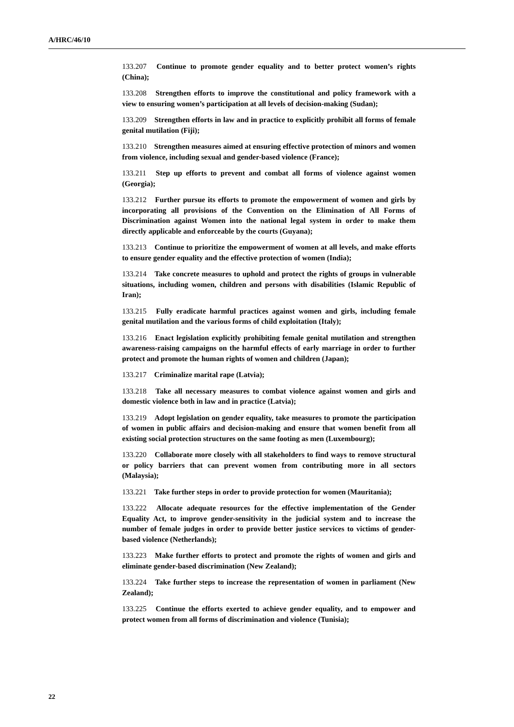A/HRC/46/10
133.207 Continue to promote gender equality and to better protect women’s rights (China);
133.208 Strengthen efforts to improve the constitutional and policy framework with a view to ensuring women’s participation at all levels of decision-making (Sudan);
133.209 Strengthen efforts in law and in practice to explicitly prohibit all forms of female genital mutilation (Fiji);
133.210 Strengthen measures aimed at ensuring effective protection of minors and women from violence, including sexual and gender-based violence (France);
133.211 Step up efforts to prevent and combat all forms of violence against women (Georgia);
133.212 Further pursue its efforts to promote the empowerment of women and girls by incorporating all provisions of the Convention on the Elimination of All Forms of Discrimination against Women into the national legal system in order to make them directly applicable and enforceable by the courts (Guyana);
133.213 Continue to prioritize the empowerment of women at all levels, and make efforts to ensure gender equality and the effective protection of women (India);
133.214 Take concrete measures to uphold and protect the rights of groups in vulnerable situations, including women, children and persons with disabilities (Islamic Republic of Iran);
133.215 Fully eradicate harmful practices against women and girls, including female genital mutilation and the various forms of child exploitation (Italy);
133.216 Enact legislation explicitly prohibiting female genital mutilation and strengthen awareness-raising campaigns on the harmful effects of early marriage in order to further protect and promote the human rights of women and children (Japan);
133.217 Criminalize marital rape (Latvia);
133.218 Take all necessary measures to combat violence against women and girls and domestic violence both in law and in practice (Latvia);
133.219 Adopt legislation on gender equality, take measures to promote the participation of women in public affairs and decision-making and ensure that women benefit from all existing social protection structures on the same footing as men (Luxembourg);
133.220 Collaborate more closely with all stakeholders to find ways to remove structural or policy barriers that can prevent women from contributing more in all sectors (Malaysia);
133.221 Take further steps in order to provide protection for women (Mauritania);
133.222 Allocate adequate resources for the effective implementation of the Gender Equality Act, to improve gender-sensitivity in the judicial system and to increase the number of female judges in order to provide better justice services to victims of gender-based violence (Netherlands);
133.223 Make further efforts to protect and promote the rights of women and girls and eliminate gender-based discrimination (New Zealand);
133.224 Take further steps to increase the representation of women in parliament (New Zealand);
133.225 Continue the efforts exerted to achieve gender equality, and to empower and protect women from all forms of discrimination and violence (Tunisia);
22